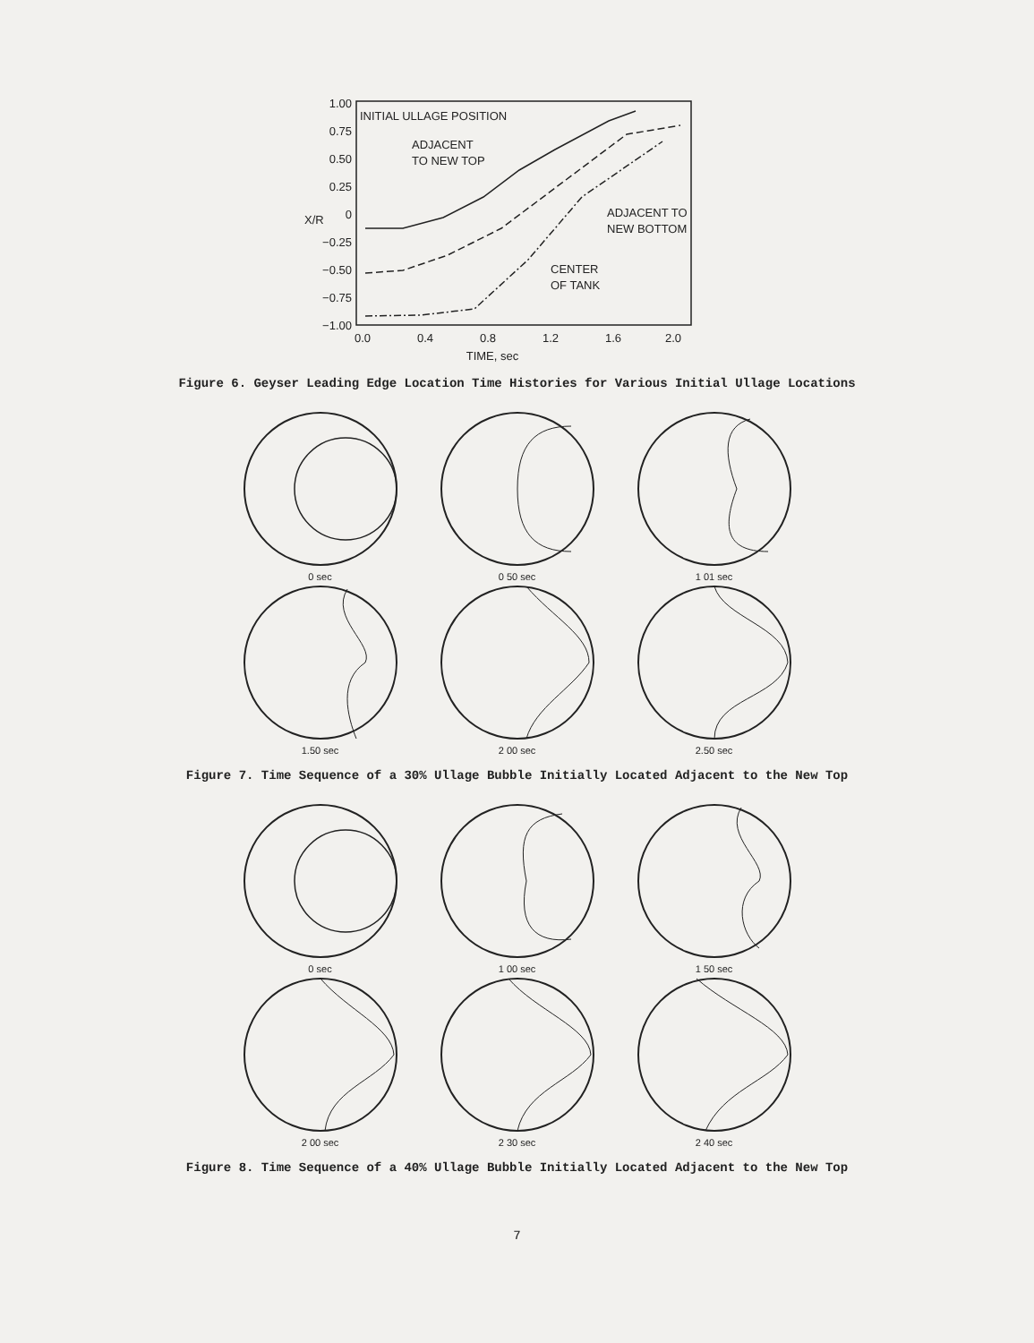1.00
0.75
0.50
0.25
0
−0.25
−0.50
−0.75
−1.00
X/R
INITIAL ULLAGE POSITION
ADJACENT
TO NEW TOP
ADJACENT TO
NEW BOTTOM
CENTER
OF TANK
0.0
0.4
0.8
1.2
1.6
2.0
TIME, sec
Figure 6. Geyser Leading Edge Location Time Histories for Various Initial Ullage Locations
0 sec 0 50 sec 1 01 sec
1.50 sec 2 00 sec 2.50 sec
Figure 7. Time Sequence of a 30% Ullage Bubble Initially Located Adjacent to the New Top
0 sec 1 00 sec 1 50 sec
2 00 sec 2 30 sec 2 40 sec
Figure 8. Time Sequence of a 40% Ullage Bubble Initially Located Adjacent to the New Top
7